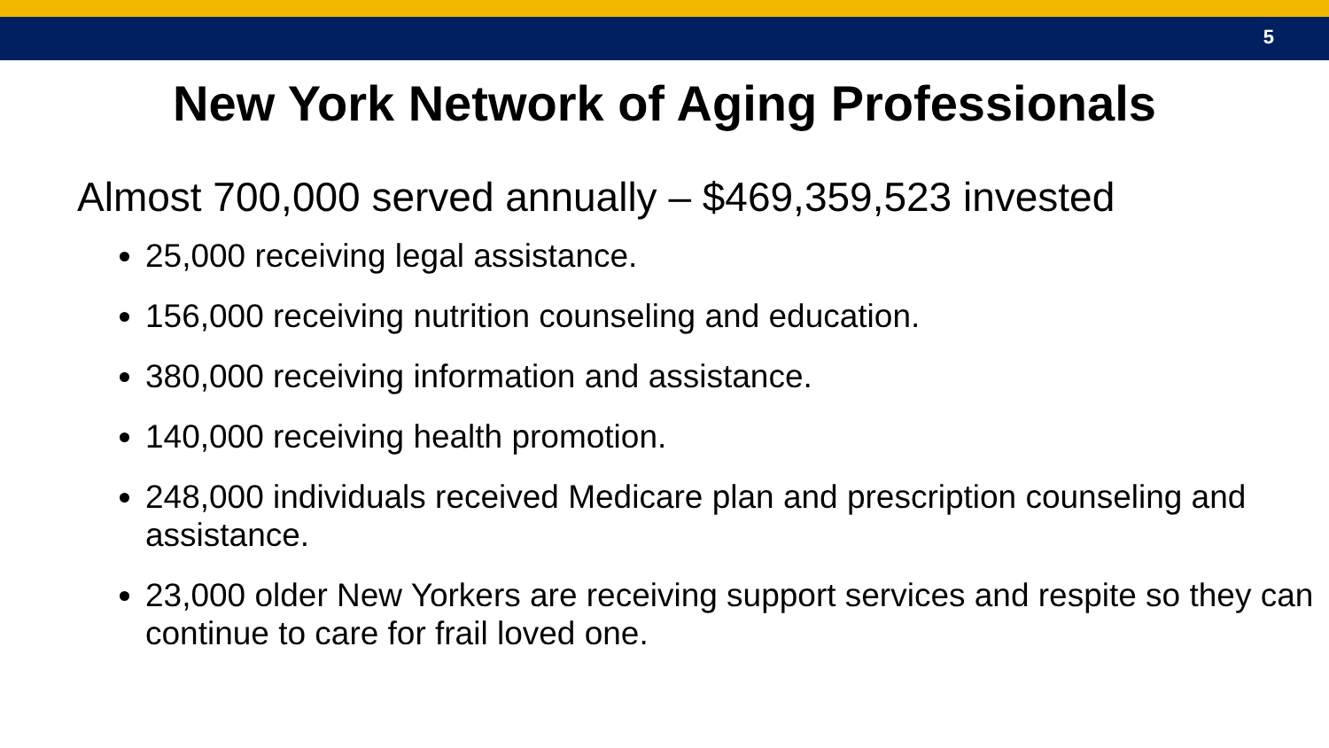5
New York Network of Aging Professionals
Almost 700,000 served annually – $469,359,523 invested
25,000 receiving legal assistance.
156,000 receiving nutrition counseling and education.
380,000 receiving information and assistance.
140,000 receiving health promotion.
248,000 individuals received Medicare plan and prescription counseling and assistance.
23,000 older New Yorkers are receiving support services and respite so they can continue to care for frail loved one.